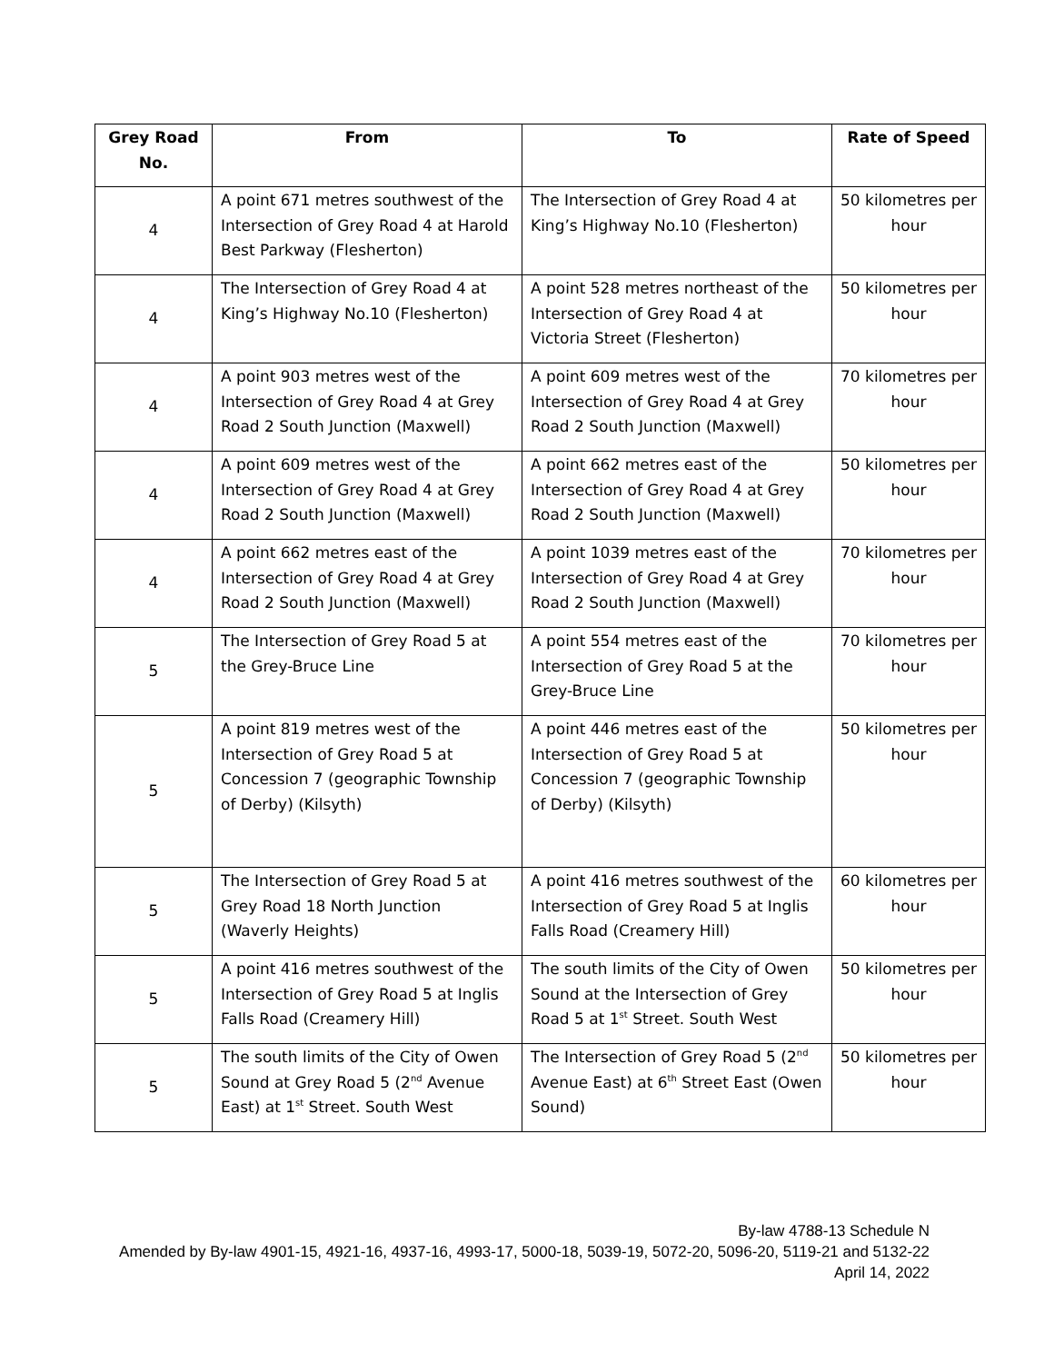| Grey Road No. | From | To | Rate of Speed |
| --- | --- | --- | --- |
| 4 | A point 671 metres southwest of the Intersection of Grey Road 4 at Harold Best Parkway (Flesherton) | The Intersection of Grey Road 4 at King’s Highway No.10 (Flesherton) | 50 kilometres per hour |
| 4 | The Intersection of Grey Road 4 at King’s Highway No.10 (Flesherton) | A point 528 metres northeast of the Intersection of Grey Road 4 at Victoria Street (Flesherton) | 50 kilometres per hour |
| 4 | A point 903 metres west of the Intersection of Grey Road 4 at Grey Road 2 South Junction (Maxwell) | A point 609 metres west of the Intersection of Grey Road 4 at Grey Road 2 South Junction (Maxwell) | 70 kilometres per hour |
| 4 | A point 609 metres west of the Intersection of Grey Road 4 at Grey Road 2 South Junction (Maxwell) | A point 662 metres east of the Intersection of Grey Road 4 at Grey Road 2 South Junction (Maxwell) | 50 kilometres per hour |
| 4 | A point 662 metres east of the Intersection of Grey Road 4 at Grey Road 2 South Junction (Maxwell) | A point 1039 metres east of the Intersection of Grey Road 4 at Grey Road 2 South Junction (Maxwell) | 70 kilometres per hour |
| 5 | The Intersection of Grey Road 5 at the Grey-Bruce Line | A point 554 metres east of the Intersection of Grey Road 5 at the Grey-Bruce Line | 70 kilometres per hour |
| 5 | A point 819 metres west of the Intersection of Grey Road 5 at Concession 7 (geographic Township of Derby) (Kilsyth) | A point 446 metres east of the Intersection of Grey Road 5 at Concession 7 (geographic Township of Derby) (Kilsyth) | 50 kilometres per hour |
| 5 | The Intersection of Grey Road 5 at Grey Road 18 North Junction (Waverly Heights) | A point 416 metres southwest of the Intersection of Grey Road 5 at Inglis Falls Road (Creamery Hill) | 60 kilometres per hour |
| 5 | A point 416 metres southwest of the Intersection of Grey Road 5 at Inglis Falls Road (Creamery Hill) | The south limits of the City of Owen Sound at the Intersection of Grey Road 5 at 1<sup>st</sup> Street. South West | 50 kilometres per hour |
| 5 | The south limits of the City of Owen Sound at Grey Road 5 (2<sup>nd</sup> Avenue East) at 1<sup>st</sup> Street. South West | The Intersection of Grey Road 5 (2<sup>nd</sup> Avenue East) at 6<sup>th</sup> Street East (Owen Sound) | 50 kilometres per hour |
By-law 4788-13 Schedule N
Amended by By-law 4901-15, 4921-16, 4937-16, 4993-17, 5000-18, 5039-19, 5072-20, 5096-20, 5119-21 and 5132-22
April 14, 2022